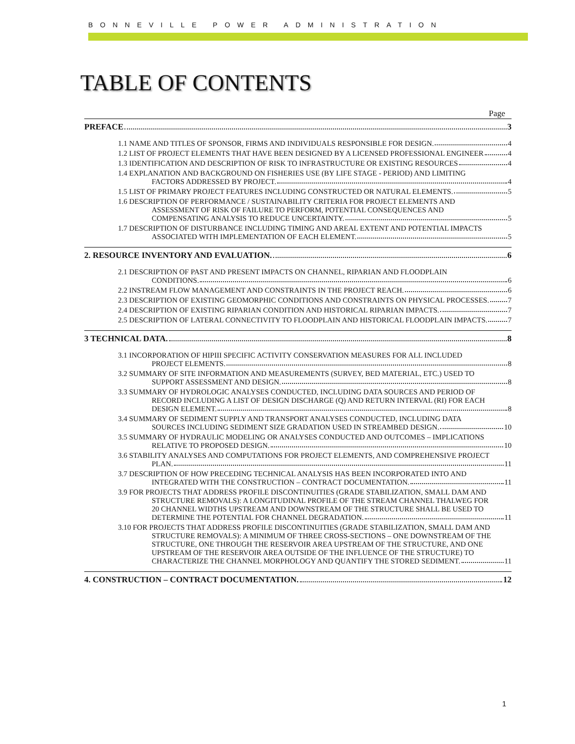BONNEVILLE POWER ADMINISTRATION
TABLE OF CONTENTS
Page
PREFACE 3
1.1 NAME AND TITLES OF SPONSOR, FIRMS AND INDIVIDUALS RESPONSIBLE FOR DESIGN. 4
1.2 LIST OF PROJECT ELEMENTS THAT HAVE BEEN DESIGNED BY A LICENSED PROFESSIONAL ENGINEER 4
1.3 IDENTIFICATION AND DESCRIPTION OF RISK TO INFRASTRUCTURE OR EXISTING RESOURCES 4
1.4 EXPLANATION AND BACKGROUND ON FISHERIES USE (BY LIFE STAGE - PERIOD) AND LIMITING
FACTORS ADDRESSED BY PROJECT. 4
1.5 LIST OF PRIMARY PROJECT FEATURES INCLUDING CONSTRUCTED OR NATURAL ELEMENTS. 5
1.6 DESCRIPTION OF PERFORMANCE / SUSTAINABILITY CRITERIA FOR PROJECT ELEMENTS AND
ASSESSMENT OF RISK OF FAILURE TO PERFORM, POTENTIAL CONSEQUENCES AND
COMPENSATING ANALYSIS TO REDUCE UNCERTAINTY. 5
1.7 DESCRIPTION OF DISTURBANCE INCLUDING TIMING AND AREAL EXTENT AND POTENTIAL IMPACTS
ASSOCIATED WITH IMPLEMENTATION OF EACH ELEMENT. 5
2. RESOURCE INVENTORY AND EVALUATION. 6
2.1 DESCRIPTION OF PAST AND PRESENT IMPACTS ON CHANNEL, RIPARIAN AND FLOODPLAIN
CONDITIONS. 6
2.2 INSTREAM FLOW MANAGEMENT AND CONSTRAINTS IN THE PROJECT REACH. 6
2.3 DESCRIPTION OF EXISTING GEOMORPHIC CONDITIONS AND CONSTRAINTS ON PHYSICAL PROCESSES. 7
2.4 DESCRIPTION OF EXISTING RIPARIAN CONDITION AND HISTORICAL RIPARIAN IMPACTS. 7
2.5 DESCRIPTION OF LATERAL CONNECTIVITY TO FLOODPLAIN AND HISTORICAL FLOODPLAIN IMPACTS. 7
3 TECHNICAL DATA. 8
3.1 INCORPORATION OF HIPIII SPECIFIC ACTIVITY CONSERVATION MEASURES FOR ALL INCLUDED
PROJECT ELEMENTS. 8
3.2 SUMMARY OF SITE INFORMATION AND MEASUREMENTS (SURVEY, BED MATERIAL, ETC.) USED TO
SUPPORT ASSESSMENT AND DESIGN. 8
3.3 SUMMARY OF HYDROLOGIC ANALYSES CONDUCTED, INCLUDING DATA SOURCES AND PERIOD OF
RECORD INCLUDING A LIST OF DESIGN DISCHARGE (Q) AND RETURN INTERVAL (RI) FOR EACH
DESIGN ELEMENT. 8
3.4 SUMMARY OF SEDIMENT SUPPLY AND TRANSPORT ANALYSES CONDUCTED, INCLUDING DATA
SOURCES INCLUDING SEDIMENT SIZE GRADATION USED IN STREAMBED DESIGN. 10
3.5 SUMMARY OF HYDRAULIC MODELING OR ANALYSES CONDUCTED AND OUTCOMES – IMPLICATIONS
RELATIVE TO PROPOSED DESIGN. 10
3.6 STABILITY ANALYSES AND COMPUTATIONS FOR PROJECT ELEMENTS, AND COMPREHENSIVE PROJECT
PLAN. 11
3.7 DESCRIPTION OF HOW PRECEDING TECHNICAL ANALYSIS HAS BEEN INCORPORATED INTO AND
INTEGRATED WITH THE CONSTRUCTION – CONTRACT DOCUMENTATION. 11
3.9 FOR PROJECTS THAT ADDRESS PROFILE DISCONTINUITIES (GRADE STABILIZATION, SMALL DAM AND
STRUCTURE REMOVALS): A LONGITUDINAL PROFILE OF THE STREAM CHANNEL THALWEG FOR
20 CHANNEL WIDTHS UPSTREAM AND DOWNSTREAM OF THE STRUCTURE SHALL BE USED TO
DETERMINE THE POTENTIAL FOR CHANNEL DEGRADATION. 11
3.10 FOR PROJECTS THAT ADDRESS PROFILE DISCONTINUITIES (GRADE STABILIZATION, SMALL DAM AND
STRUCTURE REMOVALS): A MINIMUM OF THREE CROSS-SECTIONS – ONE DOWNSTREAM OF THE
STRUCTURE, ONE THROUGH THE RESERVOIR AREA UPSTREAM OF THE STRUCTURE, AND ONE
UPSTREAM OF THE RESERVOIR AREA OUTSIDE OF THE INFLUENCE OF THE STRUCTURE) TO
CHARACTERIZE THE CHANNEL MORPHOLOGY AND QUANTIFY THE STORED SEDIMENT. 11
4. CONSTRUCTION – CONTRACT DOCUMENTATION. 12
1